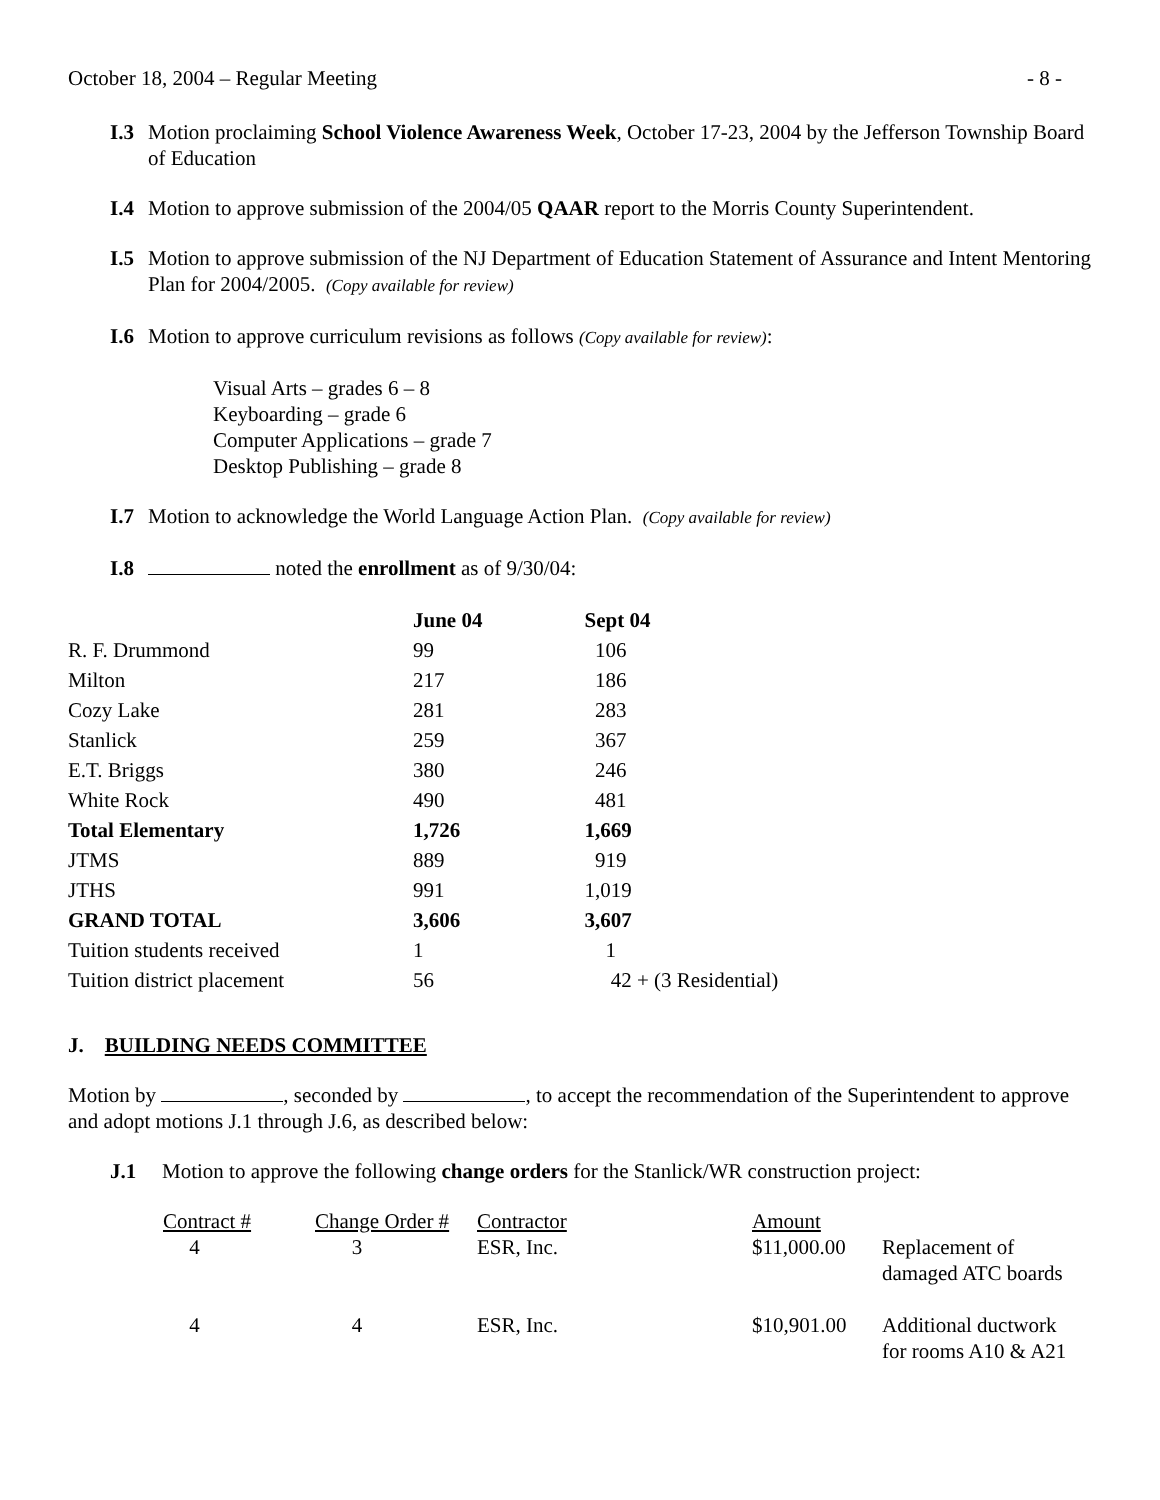October 18, 2004 – Regular Meeting - 8 -
I.3 Motion proclaiming School Violence Awareness Week, October 17-23, 2004 by the Jefferson Township Board of Education
I.4 Motion to approve submission of the 2004/05 QAAR report to the Morris County Superintendent.
I.5 Motion to approve submission of the NJ Department of Education Statement of Assurance and Intent Mentoring Plan for 2004/2005. (Copy available for review)
I.6 Motion to approve curriculum revisions as follows (Copy available for review):
Visual Arts – grades 6 – 8
Keyboarding – grade 6
Computer Applications – grade 7
Desktop Publishing – grade 8
I.7 Motion to acknowledge the World Language Action Plan. (Copy available for review)
I.8 noted the enrollment as of 9/30/04:
| | June 04 | Sept 04 |
| --- | --- | --- |
| R. F. Drummond | 99 | 106 |
| Milton | 217 | 186 |
| Cozy Lake | 281 | 283 |
| Stanlick | 259 | 367 |
| E.T. Briggs | 380 | 246 |
| White Rock | 490 | 481 |
| Total Elementary | 1,726 | 1,669 |
| JTMS | 889 | 919 |
| JTHS | 991 | 1,019 |
| GRAND TOTAL | 3,606 | 3,607 |
| Tuition students received | 1 | 1 |
| Tuition district placement | 56 | 42 + (3 Residential) |
J. BUILDING NEEDS COMMITTEE
Motion by , seconded by , to accept the recommendation of the Superintendent to approve and adopt motions J.1 through J.6, as described below:
J.1 Motion to approve the following change orders for the Stanlick/WR construction project:
| Contract # | Change Order # | Contractor | Amount | |
| 4 | 3 | ESR, Inc. | $11,000.00 | Replacement of damaged ATC boards |
| 4 | 4 | ESR, Inc. | $10,901.00 | Additional ductwork for rooms A10 & A21 |